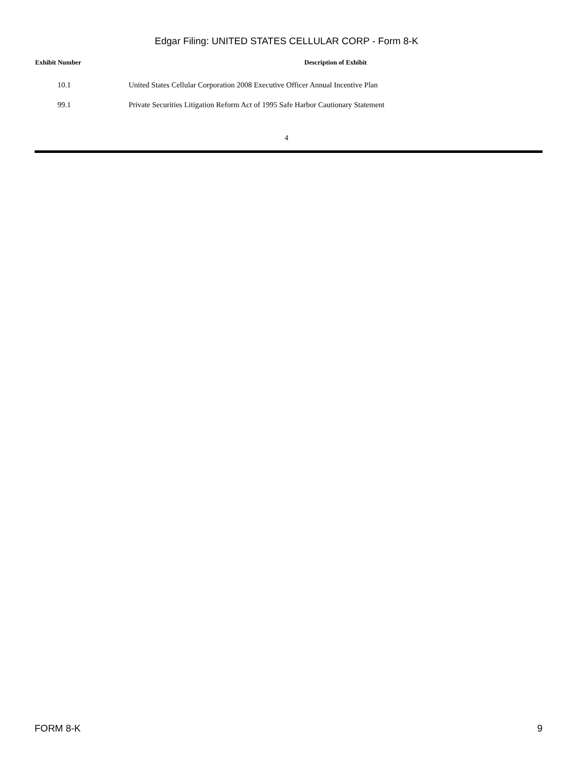Edgar Filing: UNITED STATES CELLULAR CORP - Form 8-K
| Exhibit Number | Description of Exhibit |
| --- | --- |
| 10.1 | United States Cellular Corporation 2008 Executive Officer Annual Incentive Plan |
| 99.1 | Private Securities Litigation Reform Act of 1995 Safe Harbor Cautionary Statement |
4
FORM 8-K 9